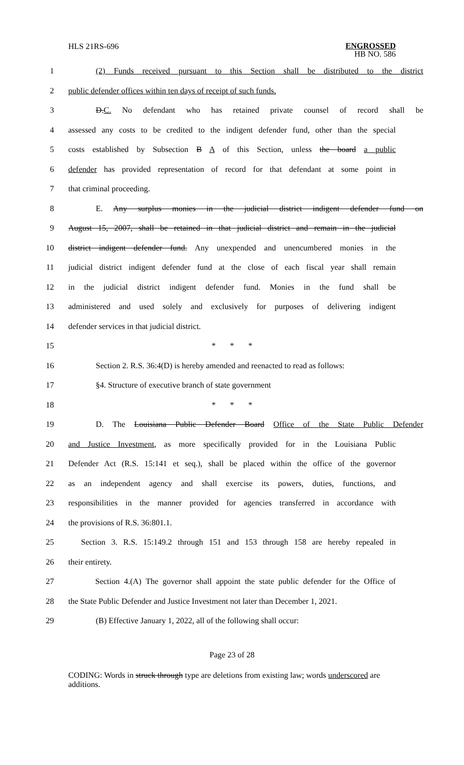HLS 21RS-696 ENGROSSED
HB NO. 586
1 (2) Funds received pursuant to this Section shall be distributed to the district
2 public defender offices within ten days of receipt of such funds.
3 D.C. No defendant who has retained private counsel of record shall be
4 assessed any costs to be credited to the indigent defender fund, other than the special
5 costs established by Subsection B A of this Section, unless the board a public
6 defender has provided representation of record for that defendant at some point in
7 that criminal proceeding.
8 E. Any surplus monies in the judicial district indigent defender fund on
9 August 15, 2007, shall be retained in that judicial district and remain in the judicial
10 district indigent defender fund. Any unexpended and unencumbered monies in the
11 judicial district indigent defender fund at the close of each fiscal year shall remain
12 in the judicial district indigent defender fund. Monies in the fund shall be
13 administered and used solely and exclusively for purposes of delivering indigent
14 defender services in that judicial district.
15 * * *
16 Section 2. R.S. 36:4(D) is hereby amended and reenacted to read as follows:
17 §4. Structure of executive branch of state government
18 * * *
19 D. The Louisiana Public Defender Board Office of the State Public Defender
20 and Justice Investment, as more specifically provided for in the Louisiana Public
21 Defender Act (R.S. 15:141 et seq.), shall be placed within the office of the governor
22 as an independent agency and shall exercise its powers, duties, functions, and
23 responsibilities in the manner provided for agencies transferred in accordance with
24 the provisions of R.S. 36:801.1.
25 Section 3. R.S. 15:149.2 through 151 and 153 through 158 are hereby repealed in
26 their entirety.
27 Section 4.(A) The governor shall appoint the state public defender for the Office of
28 the State Public Defender and Justice Investment not later than December 1, 2021.
29 (B) Effective January 1, 2022, all of the following shall occur:
Page 23 of 28
CODING: Words in struck through type are deletions from existing law; words underscored are additions.